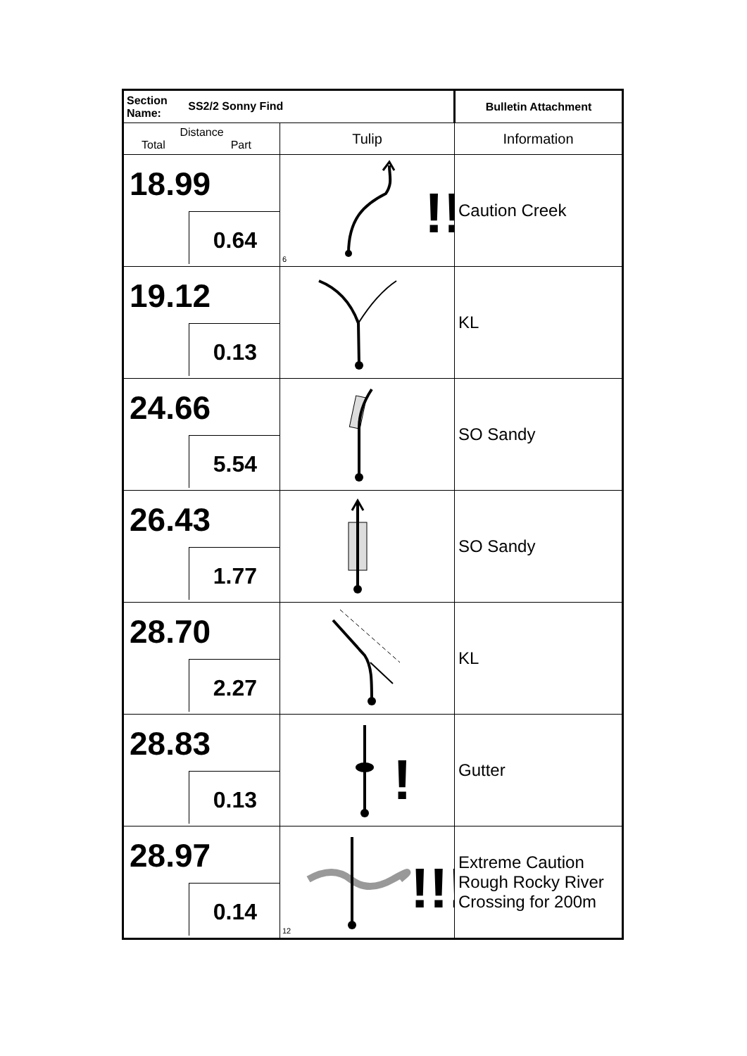| Section Name: SS2/2 Sonny Find | | Bulletin Attachment |
| Distance Total Part | Tulip | Information |
| 18.99 0.64 | 6 !! | Caution Creek |
| 19.12 0.13 | | KL |
| 24.66 5.54 | | SO Sandy |
| 26.43 1.77 | | SO Sandy |
| 28.70 2.27 | | KL |
| 28.83 0.13 | ! | Gutter |
| 28.97 0.14 | 12 !!! | Extreme Caution Rough Rocky River Crossing for 200m |